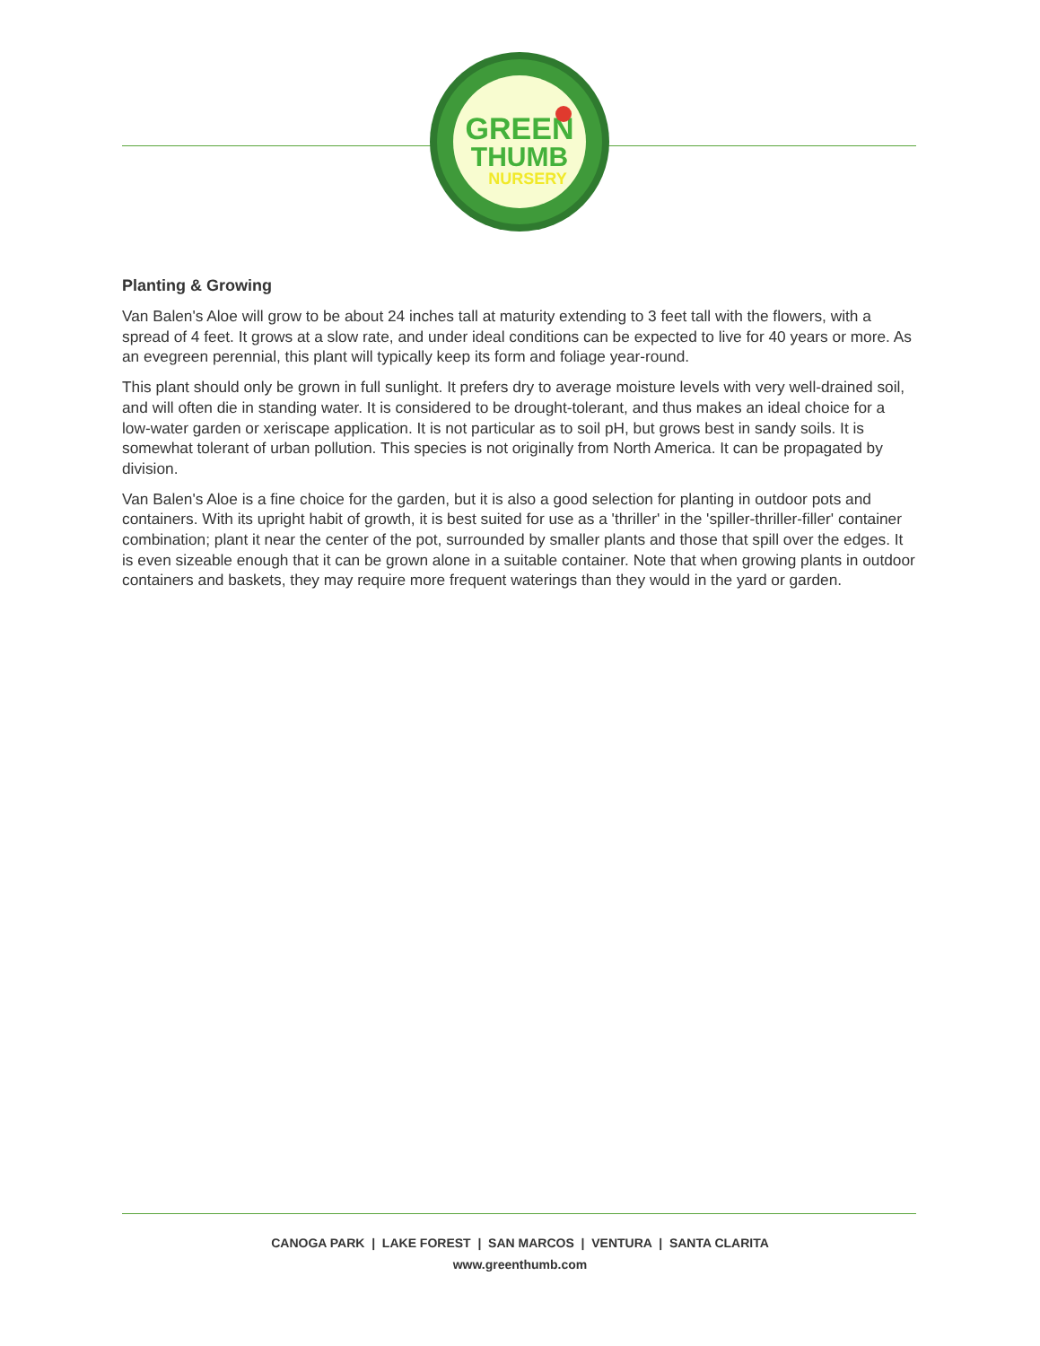GREEN
THUMB
NURSERY
Planting & Growing
Van Balen's Aloe will grow to be about 24 inches tall at maturity extending to 3 feet tall with the flowers, with a spread of 4 feet. It grows at a slow rate, and under ideal conditions can be expected to live for 40 years or more. As an evegreen perennial, this plant will typically keep its form and foliage year-round.
This plant should only be grown in full sunlight. It prefers dry to average moisture levels with very well-drained soil, and will often die in standing water. It is considered to be drought-tolerant, and thus makes an ideal choice for a low-water garden or xeriscape application. It is not particular as to soil pH, but grows best in sandy soils. It is somewhat tolerant of urban pollution. This species is not originally from North America. It can be propagated by division.
Van Balen's Aloe is a fine choice for the garden, but it is also a good selection for planting in outdoor pots and containers. With its upright habit of growth, it is best suited for use as a 'thriller' in the 'spiller-thriller-filler' container combination; plant it near the center of the pot, surrounded by smaller plants and those that spill over the edges. It is even sizeable enough that it can be grown alone in a suitable container. Note that when growing plants in outdoor containers and baskets, they may require more frequent waterings than they would in the yard or garden.
CANOGA PARK | LAKE FOREST | SAN MARCOS | VENTURA | SANTA CLARITA
www.greenthumb.com